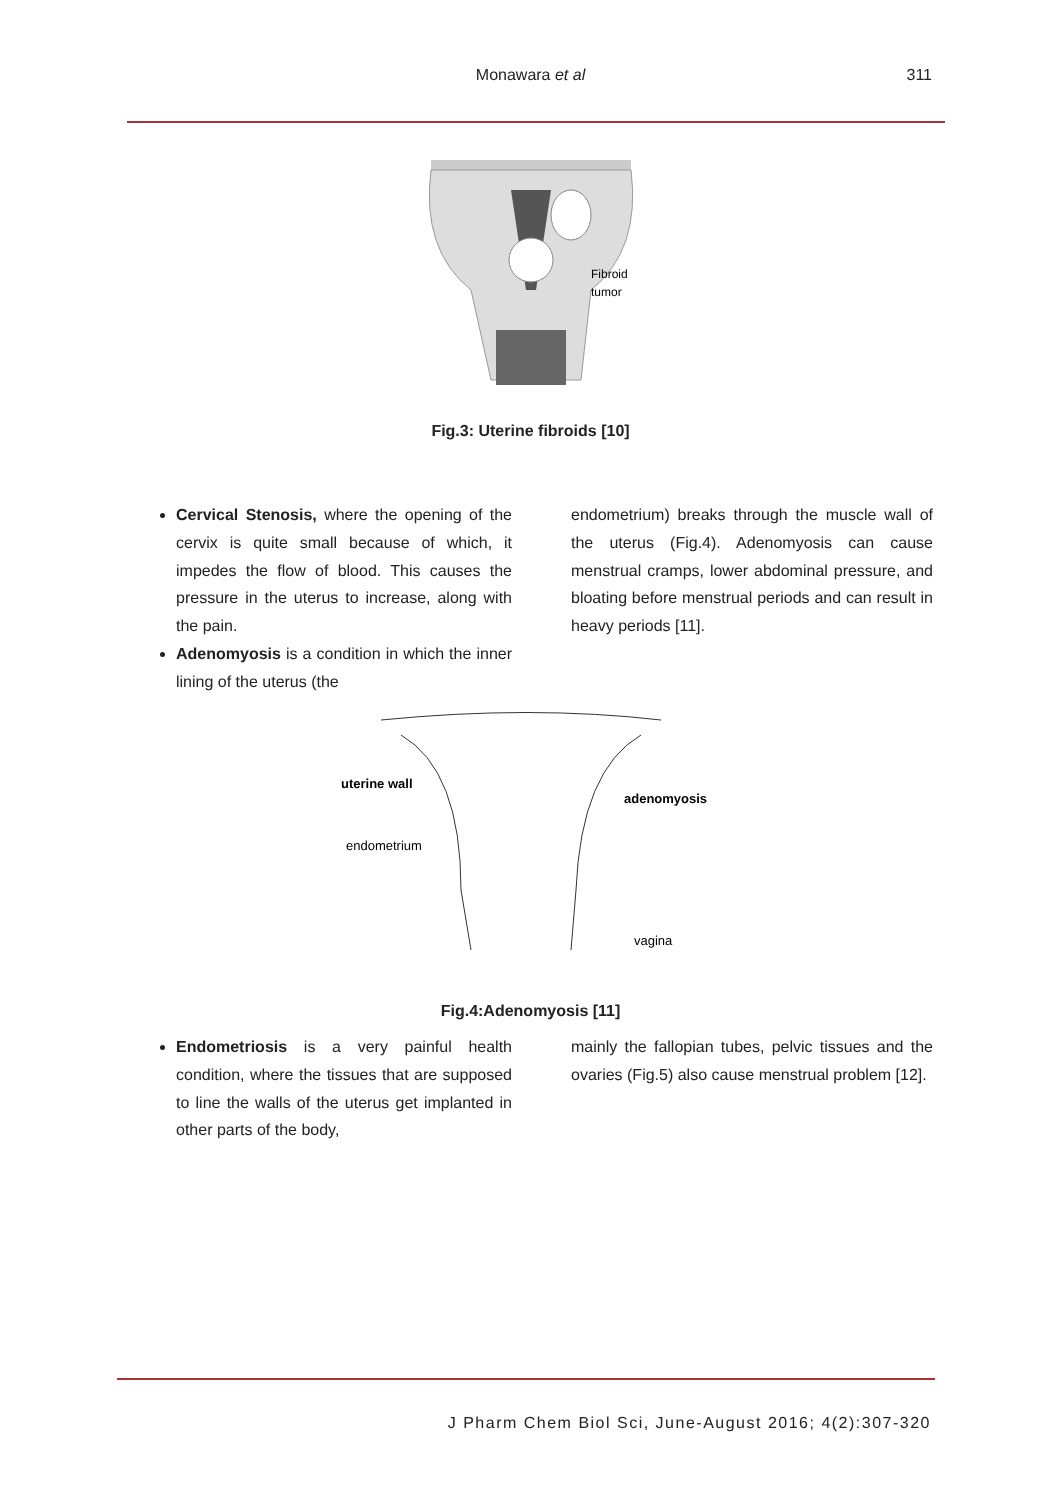Monawara et al
311
Fibroid
tumor
Fig.3: Uterine fibroids [10]
Cervical Stenosis, where the opening of the cervix is quite small because of which, it impedes the flow of blood. This causes the pressure in the uterus to increase, along with the pain.
Adenomyosis is a condition in which the inner lining of the uterus (the
endometrium) breaks through the muscle wall of the uterus (Fig.4). Adenomyosis can cause menstrual cramps, lower abdominal pressure, and bloating before menstrual periods and can result in heavy periods [11].
uterine wall
endometrium
adenomyosis
vagina
Fig.4:Adenomyosis [11]
Endometriosis is a very painful health condition, where the tissues that are supposed to line the walls of the uterus get implanted in other parts of the body,
mainly the fallopian tubes, pelvic tissues and the ovaries (Fig.5) also cause menstrual problem [12].
J Pharm Chem Biol Sci, June-August 2016; 4(2):307-320